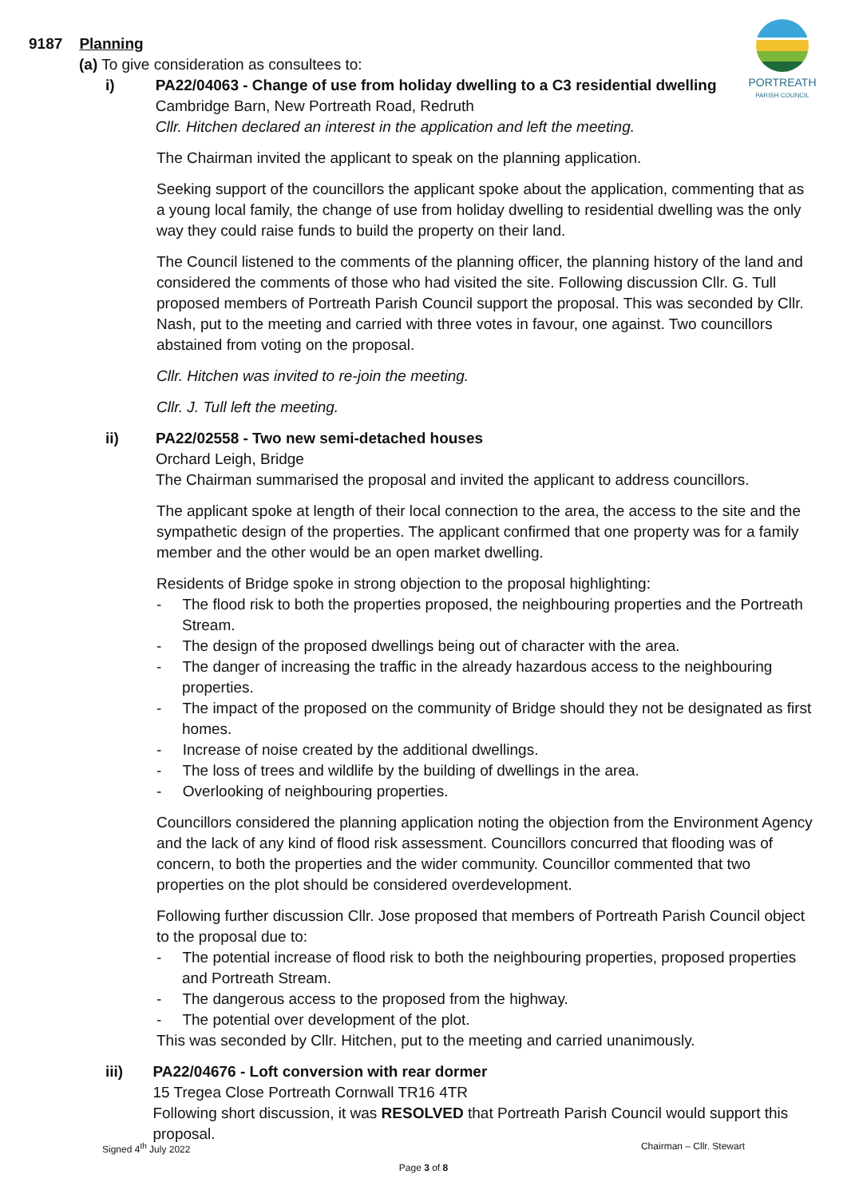PORTREATH
PARISH COUNCIL
9187 Planning
(a) To give consideration as consultees to:
i) PA22/04063 - Change of use from holiday dwelling to a C3 residential dwelling
Cambridge Barn, New Portreath Road, Redruth
Cllr. Hitchen declared an interest in the application and left the meeting.
The Chairman invited the applicant to speak on the planning application.
Seeking support of the councillors the applicant spoke about the application, commenting that as a young local family, the change of use from holiday dwelling to residential dwelling was the only way they could raise funds to build the property on their land.
The Council listened to the comments of the planning officer, the planning history of the land and considered the comments of those who had visited the site. Following discussion Cllr. G. Tull proposed members of Portreath Parish Council support the proposal. This was seconded by Cllr. Nash, put to the meeting and carried with three votes in favour, one against. Two councillors abstained from voting on the proposal.
Cllr. Hitchen was invited to re-join the meeting.
Cllr. J. Tull left the meeting.
ii) PA22/02558 - Two new semi-detached houses
Orchard Leigh, Bridge
The Chairman summarised the proposal and invited the applicant to address councillors.
The applicant spoke at length of their local connection to the area, the access to the site and the sympathetic design of the properties. The applicant confirmed that one property was for a family member and the other would be an open market dwelling.
Residents of Bridge spoke in strong objection to the proposal highlighting:
- The flood risk to both the properties proposed, the neighbouring properties and the Portreath Stream.
- The design of the proposed dwellings being out of character with the area.
- The danger of increasing the traffic in the already hazardous access to the neighbouring properties.
- The impact of the proposed on the community of Bridge should they not be designated as first homes.
- Increase of noise created by the additional dwellings.
- The loss of trees and wildlife by the building of dwellings in the area.
- Overlooking of neighbouring properties.
Councillors considered the planning application noting the objection from the Environment Agency and the lack of any kind of flood risk assessment. Councillors concurred that flooding was of concern, to both the properties and the wider community. Councillor commented that two properties on the plot should be considered overdevelopment.
Following further discussion Cllr. Jose proposed that members of Portreath Parish Council object to the proposal due to:
- The potential increase of flood risk to both the neighbouring properties, proposed properties and Portreath Stream.
- The dangerous access to the proposed from the highway.
- The potential over development of the plot.
This was seconded by Cllr. Hitchen, put to the meeting and carried unanimously.
iii) PA22/04676 - Loft conversion with rear dormer
15 Tregea Close Portreath Cornwall TR16 4TR
Following short discussion, it was RESOLVED that Portreath Parish Council would support this proposal.
Signed 4<sup>th</sup> July 2022 Chairman – Cllr. Stewart
Page 3 of 8